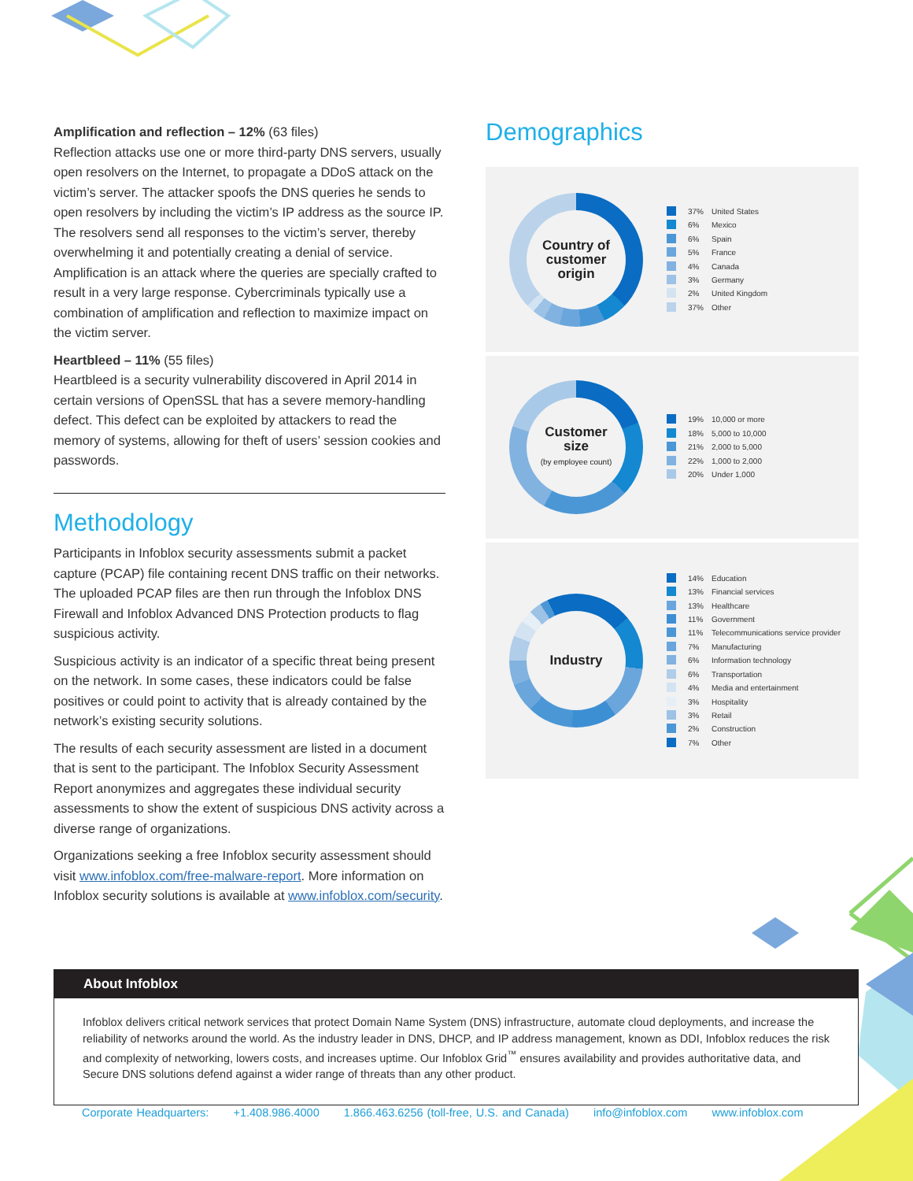Amplification and reflection – 12% (63 files)
Reflection attacks use one or more third-party DNS servers, usually open resolvers on the Internet, to propagate a DDoS attack on the victim’s server. The attacker spoofs the DNS queries he sends to open resolvers by including the victim’s IP address as the source IP. The resolvers send all responses to the victim’s server, thereby overwhelming it and potentially creating a denial of service. Amplification is an attack where the queries are specially crafted to result in a very large response. Cybercriminals typically use a combination of amplification and reflection to maximize impact on the victim server.
Heartbleed – 11% (55 files)
Heartbleed is a security vulnerability discovered in April 2014 in certain versions of OpenSSL that has a severe memory-handling defect. This defect can be exploited by attackers to read the memory of systems, allowing for theft of users’ session cookies and passwords.
Methodology
Participants in Infoblox security assessments submit a packet capture (PCAP) file containing recent DNS traffic on their networks. The uploaded PCAP files are then run through the Infoblox DNS Firewall and Infoblox Advanced DNS Protection products to flag suspicious activity.
Suspicious activity is an indicator of a specific threat being present on the network. In some cases, these indicators could be false positives or could point to activity that is already contained by the network’s existing security solutions.
The results of each security assessment are listed in a document that is sent to the participant. The Infoblox Security Assessment Report anonymizes and aggregates these individual security assessments to show the extent of suspicious DNS activity across a diverse range of organizations.
Organizations seeking a free Infoblox security assessment should visit www.infoblox.com/free-malware-report. More information on Infoblox security solutions is available at www.infoblox.com/security.
Demographics
Country of
customer
origin
37% United States
6% Mexico
6% Spain
5% France
4% Canada
3% Germany
2% United Kingdom
37% Other
Customer
size
(by employee count)
19% 10,000 or more
18% 5,000 to 10,000
21% 2,000 to 5,000
22% 1,000 to 2,000
20% Under 1,000
Industry
14% Education
13% Financial services
13% Healthcare
11% Government
11% Telecommunications service provider
7% Manufacturing
6% Information technology
6% Transportation
4% Media and entertainment
3% Hospitality
3% Retail
2% Construction
7% Other
About Infoblox
Infoblox delivers critical network services that protect Domain Name System (DNS) infrastructure, automate cloud deployments, and increase the reliability of networks around the world. As the industry leader in DNS, DHCP, and IP address management, known as DDI, Infoblox reduces the risk and complexity of networking, lowers costs, and increases uptime. Our Infoblox Grid<sup>™</sup> ensures availability and provides authoritative data, and Secure DNS solutions defend against a wider range of threats than any other product.
Corporate Headquarters: +1.408.986.4000 1.866.463.6256 (toll-free, U.S. and Canada) info@infoblox.com www.infoblox.com